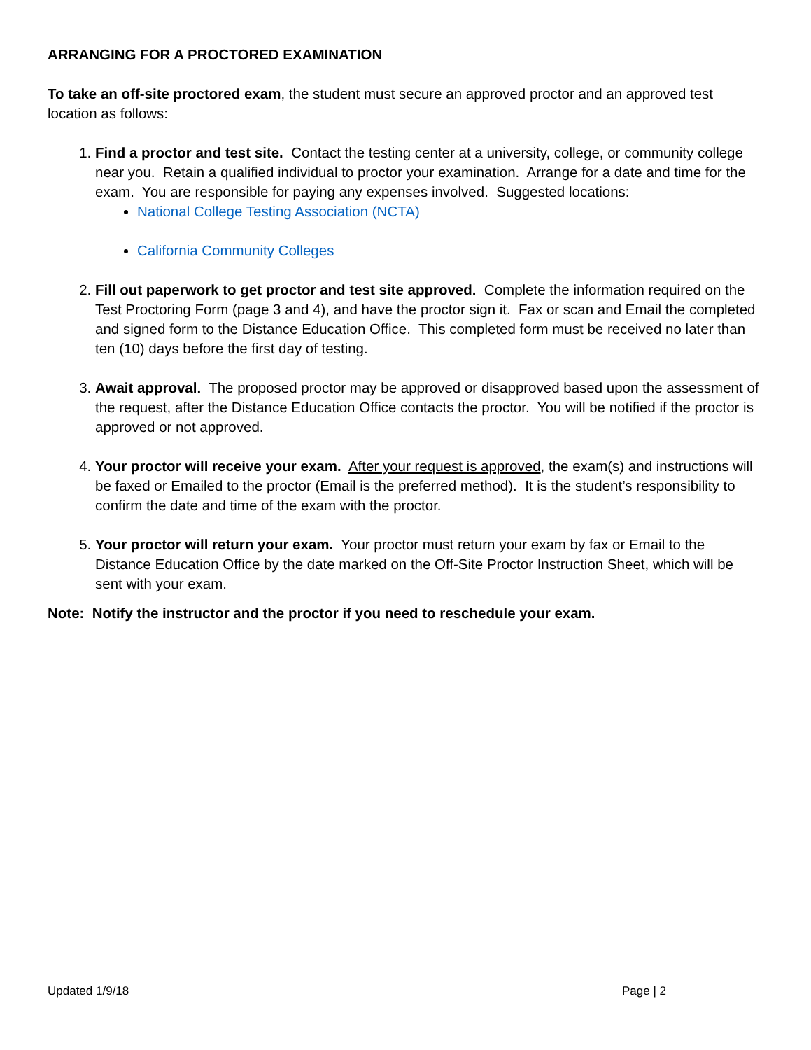ARRANGING FOR A PROCTORED EXAMINATION
To take an off-site proctored exam, the student must secure an approved proctor and an approved test location as follows:
1. Find a proctor and test site. Contact the testing center at a university, college, or community college near you. Retain a qualified individual to proctor your examination. Arrange for a date and time for the exam. You are responsible for paying any expenses involved. Suggested locations:
National College Testing Association (NCTA)
California Community Colleges
2. Fill out paperwork to get proctor and test site approved. Complete the information required on the Test Proctoring Form (page 3 and 4), and have the proctor sign it. Fax or scan and Email the completed and signed form to the Distance Education Office. This completed form must be received no later than ten (10) days before the first day of testing.
3. Await approval. The proposed proctor may be approved or disapproved based upon the assessment of the request, after the Distance Education Office contacts the proctor. You will be notified if the proctor is approved or not approved.
4. Your proctor will receive your exam. After your request is approved, the exam(s) and instructions will be faxed or Emailed to the proctor (Email is the preferred method). It is the student’s responsibility to confirm the date and time of the exam with the proctor.
5. Your proctor will return your exam. Your proctor must return your exam by fax or Email to the Distance Education Office by the date marked on the Off-Site Proctor Instruction Sheet, which will be sent with your exam.
Note: Notify the instructor and the proctor if you need to reschedule your exam.
Updated 1/9/18 Page | 2